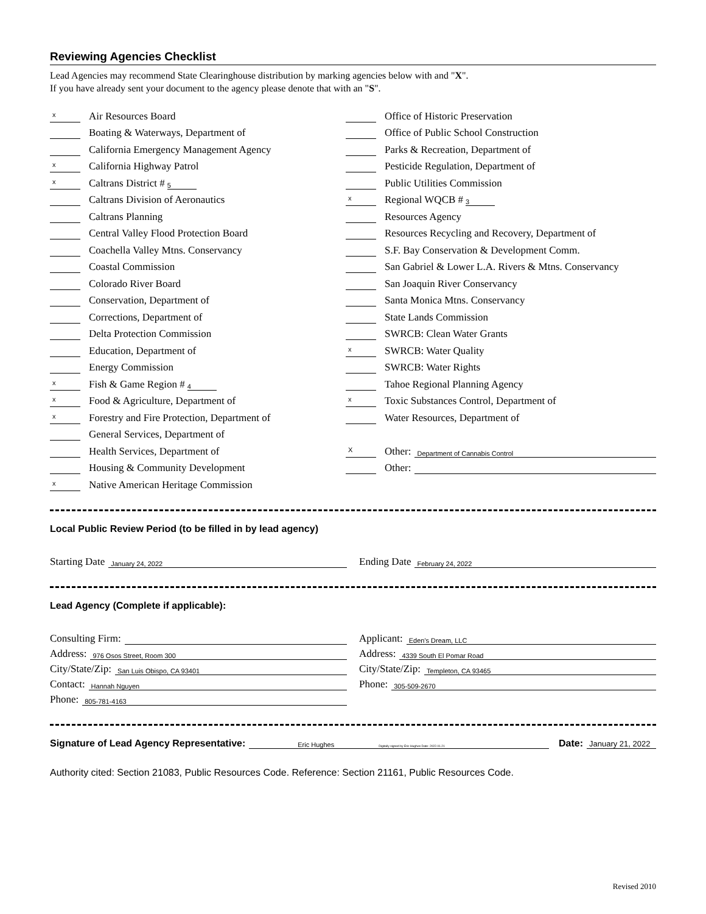Reviewing Agencies Checklist
Lead Agencies may recommend State Clearinghouse distribution by marking agencies below with and "X".
If you have already sent your document to the agency please denote that with an "S".
x Air Resources Board
Boating & Waterways, Department of
California Emergency Management Agency
x California Highway Patrol
x Caltrans District # 5
Caltrans Division of Aeronautics
Caltrans Planning
Central Valley Flood Protection Board
Coachella Valley Mtns. Conservancy
Coastal Commission
Colorado River Board
Conservation, Department of
Corrections, Department of
Delta Protection Commission
Education, Department of
Energy Commission
x Fish & Game Region # 4
x Food & Agriculture, Department of
x Forestry and Fire Protection, Department of
General Services, Department of
Health Services, Department of
Housing & Community Development
x Native American Heritage Commission
Office of Historic Preservation
Office of Public School Construction
Parks & Recreation, Department of
Pesticide Regulation, Department of
Public Utilities Commission
x Regional WQCB # 3
Resources Agency
Resources Recycling and Recovery, Department of
S.F. Bay Conservation & Development Comm.
San Gabriel & Lower L.A. Rivers & Mtns. Conservancy
San Joaquin River Conservancy
Santa Monica Mtns. Conservancy
State Lands Commission
SWRCB: Clean Water Grants
x SWRCB: Water Quality
SWRCB: Water Rights
Tahoe Regional Planning Agency
x Toxic Substances Control, Department of
Water Resources, Department of
X Other: Department of Cannabis Control
Other:
Local Public Review Period (to be filled in by lead agency)
Starting Date January 24, 2022
Ending Date February 24, 2022
Lead Agency (Complete if applicable):
Consulting Firm: Applicant: Eden's Dream, LLC
Address: 976 Osos Street, Room 300
Address: 4339 South El Pomar Road
City/State/Zip: San Luis Obispo, CA 93401
City/State/Zip: Templeton, CA 93465
Contact: Hannah Nguyen
Phone: 305-509-2670
Phone: 805-781-4163
Signature of Lead Agency Representative: Eric Hughes Digitally signed by Eric Hughes Date: 2022.01.21 Date: January 21, 2022
Authority cited: Section 21083, Public Resources Code. Reference: Section 21161, Public Resources Code.
Revised 2010